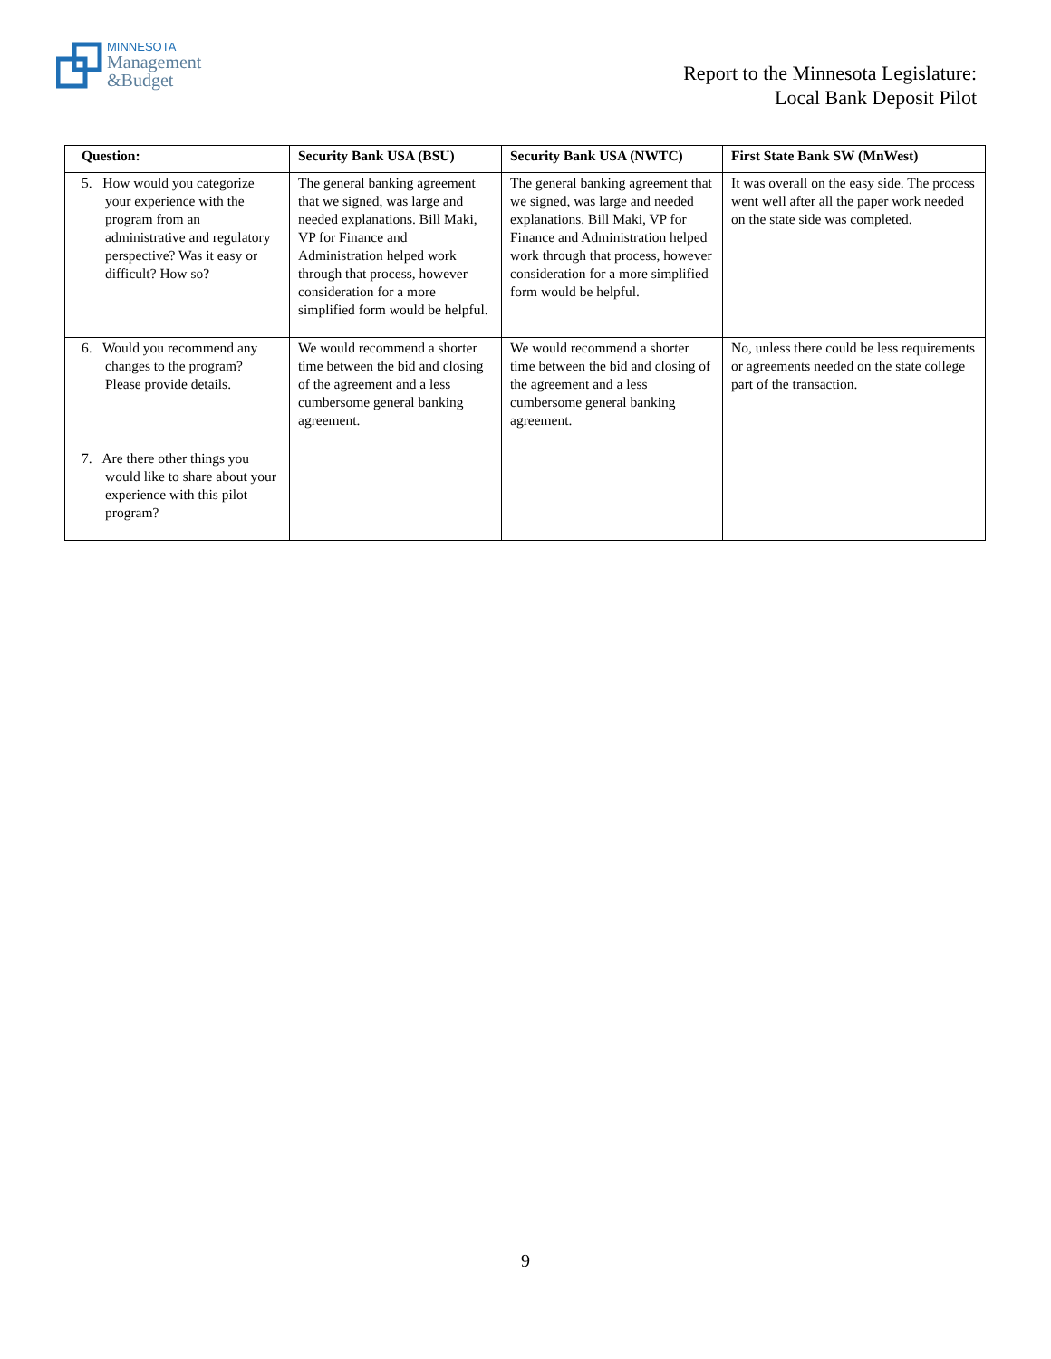MINNESOTA
Management
&Budget
Report to the Minnesota Legislature:
Local Bank Deposit Pilot
| Question: | Security Bank USA (BSU) | Security Bank USA (NWTC) | First State Bank SW (MnWest) |
| --- | --- | --- | --- |
| 5. How would you categorize your experience with the program from an administrative and regulatory perspective? Was it easy or difficult? How so? | The general banking agreement that we signed, was large and needed explanations. Bill Maki, VP for Finance and Administration helped work through that process, however consideration for a more simplified form would be helpful. | The general banking agreement that we signed, was large and needed explanations. Bill Maki, VP for Finance and Administration helped work through that process, however consideration for a more simplified form would be helpful. | It was overall on the easy side. The process went well after all the paper work needed on the state side was completed. |
| 6. Would you recommend any changes to the program? Please provide details. | We would recommend a shorter time between the bid and closing of the agreement and a less cumbersome general banking agreement. | We would recommend a shorter time between the bid and closing of the agreement and a less cumbersome general banking agreement. | No, unless there could be less requirements or agreements needed on the state college part of the transaction. |
| 7. Are there other things you would like to share about your experience with this pilot program? | | | |
9